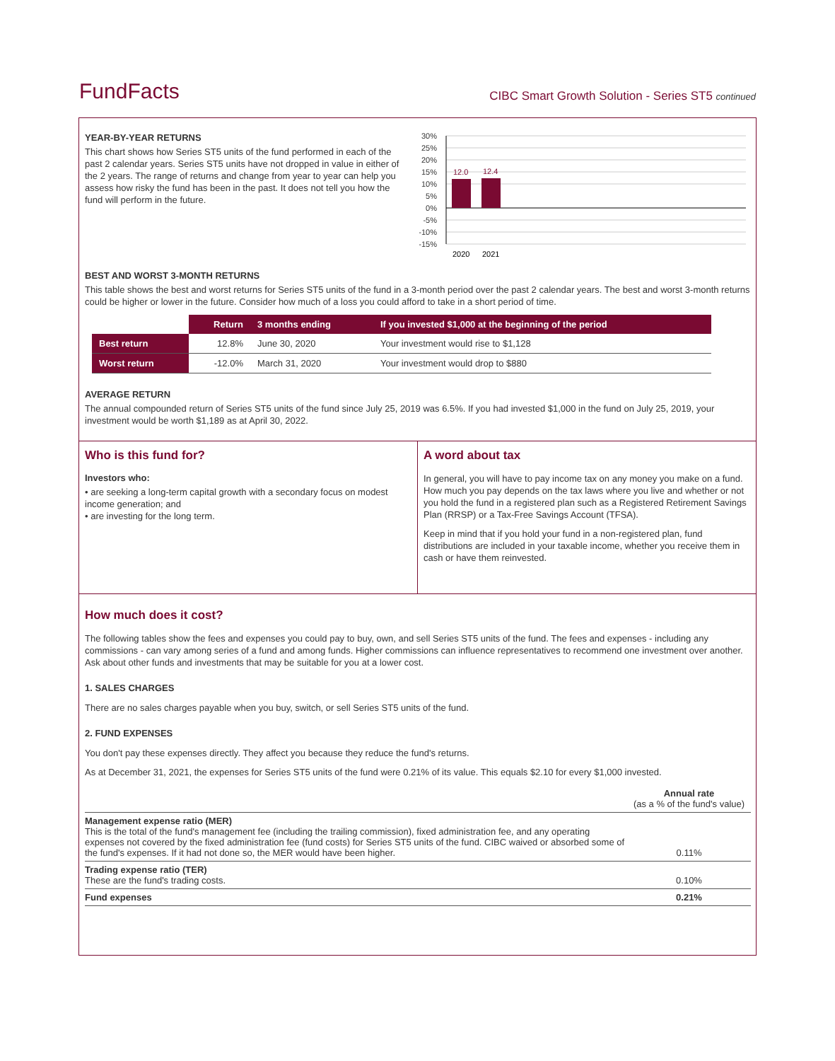FundFacts
CIBC Smart Growth Solution - Series ST5 continued
YEAR-BY-YEAR RETURNS
This chart shows how Series ST5 units of the fund performed in each of the past 2 calendar years. Series ST5 units have not dropped in value in either of the 2 years. The range of returns and change from year to year can help you assess how risky the fund has been in the past. It does not tell you how the fund will perform in the future.
30%
25%
20%
15%
10%
5%
0%
-5%
-10%
-15%
12.0
12.4
2020
2021
BEST AND WORST 3-MONTH RETURNS
This table shows the best and worst returns for Series ST5 units of the fund in a 3-month period over the past 2 calendar years. The best and worst 3-month returns could be higher or lower in the future. Consider how much of a loss you could afford to take in a short period of time.
| | Return | 3 months ending | If you invested $1,000 at the beginning of the period |
| --- | --- | --- | --- |
| Best return | 12.8% | June 30, 2020 | Your investment would rise to $1,128 |
| Worst return | -12.0% | March 31, 2020 | Your investment would drop to $880 |
AVERAGE RETURN
The annual compounded return of Series ST5 units of the fund since July 25, 2019 was 6.5%. If you had invested $1,000 in the fund on July 25, 2019, your investment would be worth $1,189 as at April 30, 2022.
Who is this fund for?
Investors who:
• are seeking a long-term capital growth with a secondary focus on modest income generation; and
• are investing for the long term.
A word about tax
In general, you will have to pay income tax on any money you make on a fund. How much you pay depends on the tax laws where you live and whether or not you hold the fund in a registered plan such as a Registered Retirement Savings Plan (RRSP) or a Tax-Free Savings Account (TFSA).
Keep in mind that if you hold your fund in a non-registered plan, fund distributions are included in your taxable income, whether you receive them in cash or have them reinvested.
How much does it cost?
The following tables show the fees and expenses you could pay to buy, own, and sell Series ST5 units of the fund. The fees and expenses - including any commissions - can vary among series of a fund and among funds. Higher commissions can influence representatives to recommend one investment over another. Ask about other funds and investments that may be suitable for you at a lower cost.
1. SALES CHARGES
There are no sales charges payable when you buy, switch, or sell Series ST5 units of the fund.
2. FUND EXPENSES
You don't pay these expenses directly. They affect you because they reduce the fund's returns.
As at December 31, 2021, the expenses for Series ST5 units of the fund were 0.21% of its value. This equals $2.10 for every $1,000 invested.
| | Annual rate (as a % of the fund's value) |
| Management expense ratio (MER) This is the total of the fund's management fee (including the trailing commission), fixed administration fee, and any operating expenses not covered by the fixed administration fee (fund costs) for Series ST5 units of the fund. CIBC waived or absorbed some of the fund's expenses. If it had not done so, the MER would have been higher. | 0.11% |
| Trading expense ratio (TER) These are the fund's trading costs. | 0.10% |
| Fund expenses | 0.21% |